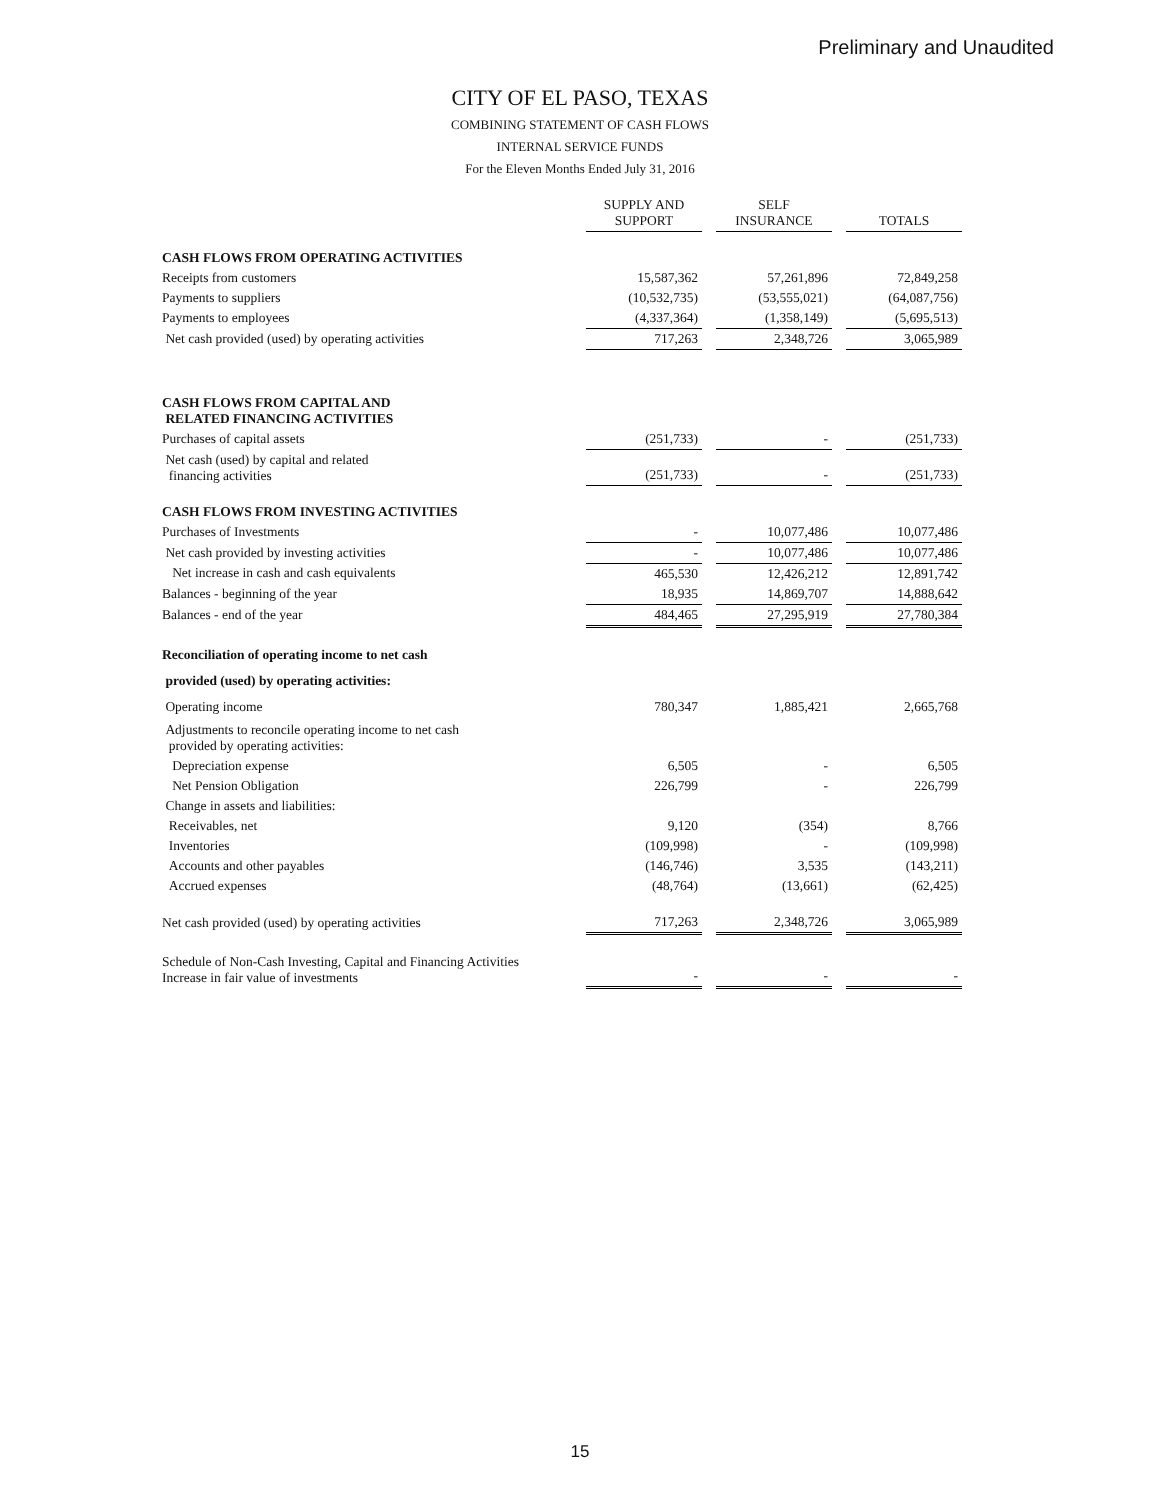Preliminary and Unaudited
CITY OF EL PASO, TEXAS
COMBINING STATEMENT OF CASH FLOWS
INTERNAL SERVICE FUNDS
For the Eleven Months Ended July 31, 2016
| | SUPPLY AND SUPPORT | | SELF INSURANCE | | TOTALS |
| --- | --- | --- | --- | --- | --- |
| CASH FLOWS FROM OPERATING ACTIVITIES | | | | | |
| Receipts from customers | 15,587,362 | | 57,261,896 | | 72,849,258 |
| Payments to suppliers | (10,532,735) | | (53,555,021) | | (64,087,756) |
| Payments to employees | (4,337,364) | | (1,358,149) | | (5,695,513) |
| Net cash provided (used) by operating activities | 717,263 | | 2,348,726 | | 3,065,989 |
| CASH FLOWS FROM CAPITAL AND RELATED FINANCING ACTIVITIES | | | | | |
| Purchases of capital assets | (251,733) | | - | | (251,733) |
| Net cash (used) by capital and related financing activities | (251,733) | | - | | (251,733) |
| CASH FLOWS FROM INVESTING ACTIVITIES | | | | | |
| Purchases of Investments | - | | 10,077,486 | | 10,077,486 |
| Net cash provided by investing activities | - | | 10,077,486 | | 10,077,486 |
| Net increase in cash and cash equivalents | 465,530 | | 12,426,212 | | 12,891,742 |
| Balances - beginning of the year | 18,935 | | 14,869,707 | | 14,888,642 |
| Balances - end of the year | 484,465 | | 27,295,919 | | 27,780,384 |
| Reconciliation of operating income to net cash | | | | | |
| provided (used) by operating activities: | | | | | |
| Operating income | 780,347 | | 1,885,421 | | 2,665,768 |
| Adjustments to reconcile operating income to net cash provided by operating activities: | | | | | |
| Depreciation expense | 6,505 | | - | | 6,505 |
| Net Pension Obligation | 226,799 | | - | | 226,799 |
| Change in assets and liabilities: | | | | | |
| Receivables, net | 9,120 | | (354) | | 8,766 |
| Inventories | (109,998) | | - | | (109,998) |
| Accounts and other payables | (146,746) | | 3,535 | | (143,211) |
| Accrued expenses | (48,764) | | (13,661) | | (62,425) |
| Net cash provided (used) by operating activities | 717,263 | | 2,348,726 | | 3,065,989 |
| Schedule of Non-Cash Investing, Capital and Financing Activities Increase in fair value of investments | - | | - | | - |
15